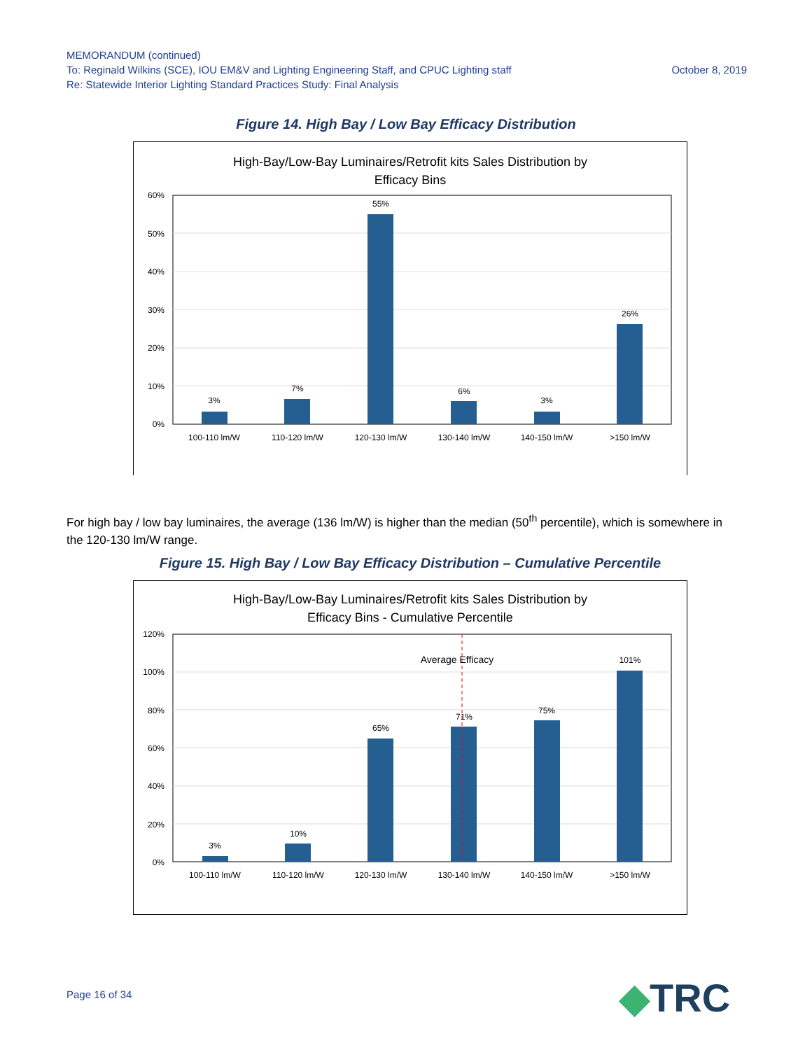MEMORANDUM (continued)
October 8, 2019 To: Reginald Wilkins (SCE), IOU EM&V and Lighting Engineering Staff, and CPUC Lighting staff
Re: Statewide Interior Lighting Standard Practices Study: Final Analysis
Figure 14. High Bay / Low Bay Efficacy Distribution
High-Bay/Low-Bay Luminaires/Retrofit kits Sales Distribution by
Efficacy Bins
60%
50%
40%
30%
20%
10%
0%
3%
7%
55%
6%
3%
26%
100-110 lm/W
110-120 lm/W
120-130 lm/W
130-140 lm/W
140-150 lm/W
>150 lm/W
For high bay / low bay luminaires, the average (136 lm/W) is higher than the median (50<sup>th</sup> percentile), which is somewhere in the 120-130 lm/W range.
Figure 15. High Bay / Low Bay Efficacy Distribution – Cumulative Percentile
High-Bay/Low-Bay Luminaires/Retrofit kits Sales Distribution by
Efficacy Bins - Cumulative Percentile
120%
100%
80%
60%
40%
20%
0%
Average Efficacy
3%
10%
65%
71%
75%
101%
100-110 lm/W
110-120 lm/W
120-130 lm/W
130-140 lm/W
140-150 lm/W
>150 lm/W
Page 16 of 34 ◆TRC